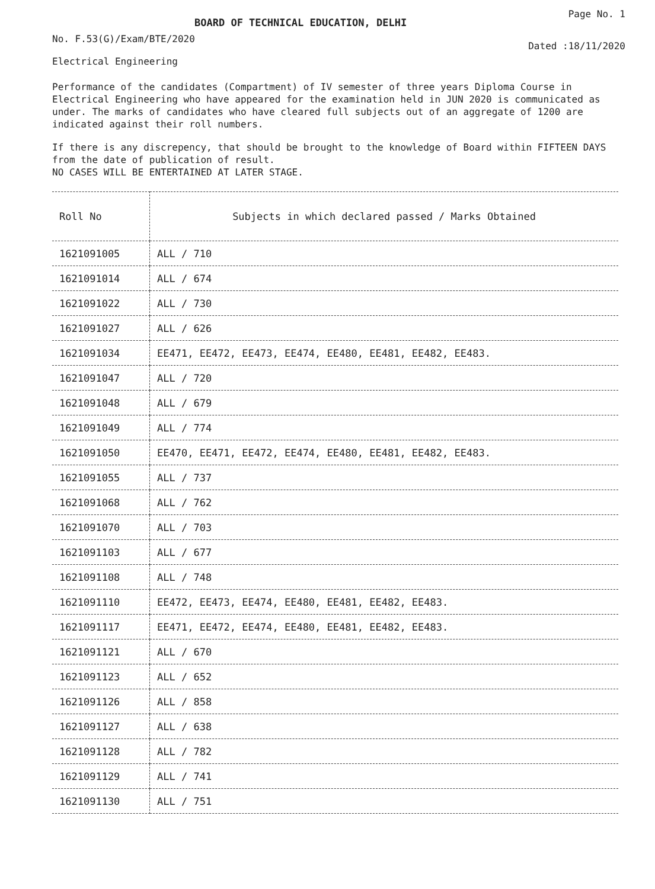BOARD OF TECHNICAL EDUCATION, DELHI
Page No. 1
No. F.53(G)/Exam/BTE/2020
Dated :18/11/2020
Electrical Engineering
Performance of the candidates (Compartment) of IV semester of three years Diploma Course in Electrical Engineering who have appeared for the examination held in JUN 2020 is communicated as under. The marks of candidates who have cleared full subjects out of an aggregate of 1200 are indicated against their roll numbers.
If there is any discrepency, that should be brought to the knowledge of Board within FIFTEEN DAYS from the date of publication of result.
NO CASES WILL BE ENTERTAINED AT LATER STAGE.
| Roll No | Subjects in which declared passed / Marks Obtained |
| --- | --- |
| 1621091005 | ALL / 710 |
| 1621091014 | ALL / 674 |
| 1621091022 | ALL / 730 |
| 1621091027 | ALL / 626 |
| 1621091034 | EE471, EE472, EE473, EE474, EE480, EE481, EE482, EE483. |
| 1621091047 | ALL / 720 |
| 1621091048 | ALL / 679 |
| 1621091049 | ALL / 774 |
| 1621091050 | EE470, EE471, EE472, EE474, EE480, EE481, EE482, EE483. |
| 1621091055 | ALL / 737 |
| 1621091068 | ALL / 762 |
| 1621091070 | ALL / 703 |
| 1621091103 | ALL / 677 |
| 1621091108 | ALL / 748 |
| 1621091110 | EE472, EE473, EE474, EE480, EE481, EE482, EE483. |
| 1621091117 | EE471, EE472, EE474, EE480, EE481, EE482, EE483. |
| 1621091121 | ALL / 670 |
| 1621091123 | ALL / 652 |
| 1621091126 | ALL / 858 |
| 1621091127 | ALL / 638 |
| 1621091128 | ALL / 782 |
| 1621091129 | ALL / 741 |
| 1621091130 | ALL / 751 |